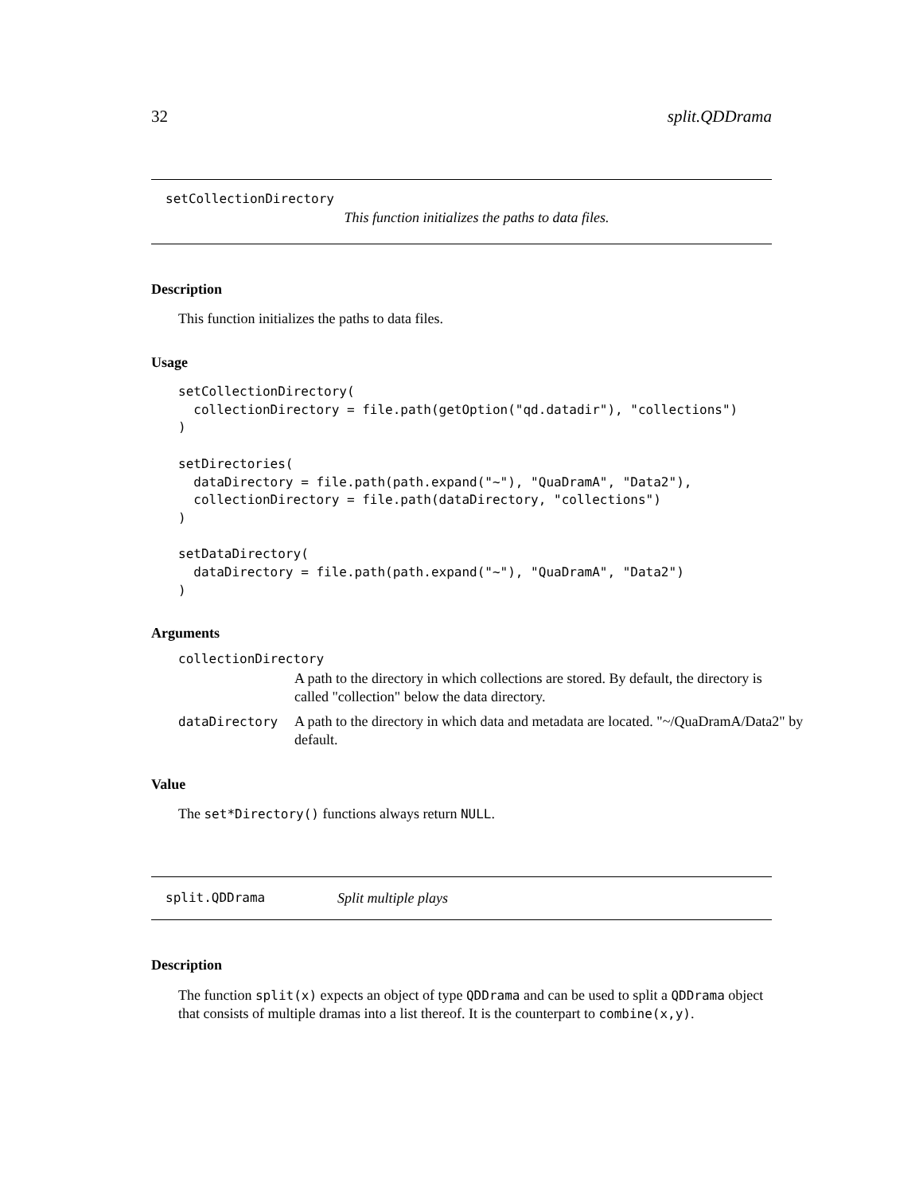32 split.QDDrama
setCollectionDirectory
This function initializes the paths to data files.
Description
This function initializes the paths to data files.
Usage
setCollectionDirectory(
  collectionDirectory = file.path(getOption("qd.datadir"), "collections")
)

setDirectories(
  dataDirectory = file.path(path.expand("~"), "QuaDramA", "Data2"),
  collectionDirectory = file.path(dataDirectory, "collections")
)

setDataDirectory(
  dataDirectory = file.path(path.expand("~"), "QuaDramA", "Data2")
)
Arguments
collectionDirectory
A path to the directory in which collections are stored. By default, the directory is called "collection" below the data directory.
dataDirectory A path to the directory in which data and metadata are located. "~/QuaDramA/Data2" by default.
Value
The set*Directory() functions always return NULL.
split.QDDrama Split multiple plays
Description
The function split(x) expects an object of type QDDrama and can be used to split a QDDrama object that consists of multiple dramas into a list thereof. It is the counterpart to combine(x,y).